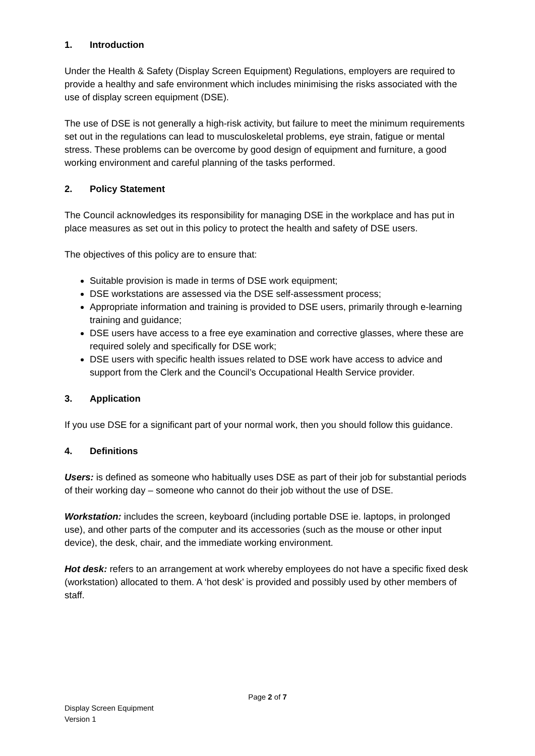1. Introduction
Under the Health & Safety (Display Screen Equipment) Regulations, employers are required to provide a healthy and safe environment which includes minimising the risks associated with the use of display screen equipment (DSE).
The use of DSE is not generally a high-risk activity, but failure to meet the minimum requirements set out in the regulations can lead to musculoskeletal problems, eye strain, fatigue or mental stress. These problems can be overcome by good design of equipment and furniture, a good working environment and careful planning of the tasks performed.
2. Policy Statement
The Council acknowledges its responsibility for managing DSE in the workplace and has put in place measures as set out in this policy to protect the health and safety of DSE users.
The objectives of this policy are to ensure that:
Suitable provision is made in terms of DSE work equipment;
DSE workstations are assessed via the DSE self-assessment process;
Appropriate information and training is provided to DSE users, primarily through e-learning training and guidance;
DSE users have access to a free eye examination and corrective glasses, where these are required solely and specifically for DSE work;
DSE users with specific health issues related to DSE work have access to advice and support from the Clerk and the Council’s Occupational Health Service provider.
3. Application
If you use DSE for a significant part of your normal work, then you should follow this guidance.
4. Definitions
Users: is defined as someone who habitually uses DSE as part of their job for substantial periods of their working day – someone who cannot do their job without the use of DSE.
Workstation: includes the screen, keyboard (including portable DSE ie. laptops, in prolonged use), and other parts of the computer and its accessories (such as the mouse or other input device), the desk, chair, and the immediate working environment.
Hot desk: refers to an arrangement at work whereby employees do not have a specific fixed desk (workstation) allocated to them. A ‘hot desk’ is provided and possibly used by other members of staff.
Page 2 of 7
Display Screen Equipment
Version 1